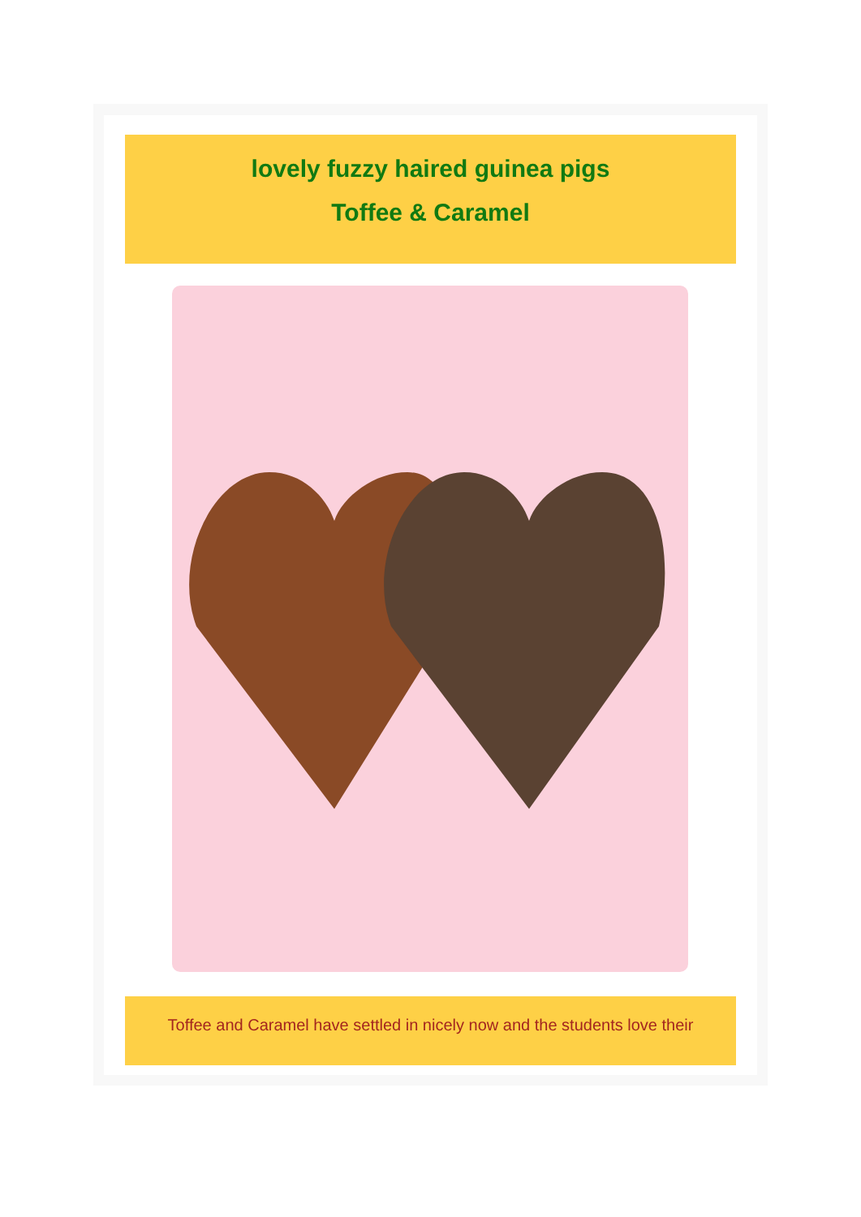lovely fuzzy haired guinea pigs
Toffee & Caramel
Toffee and Caramel have settled in nicely now and the students love their